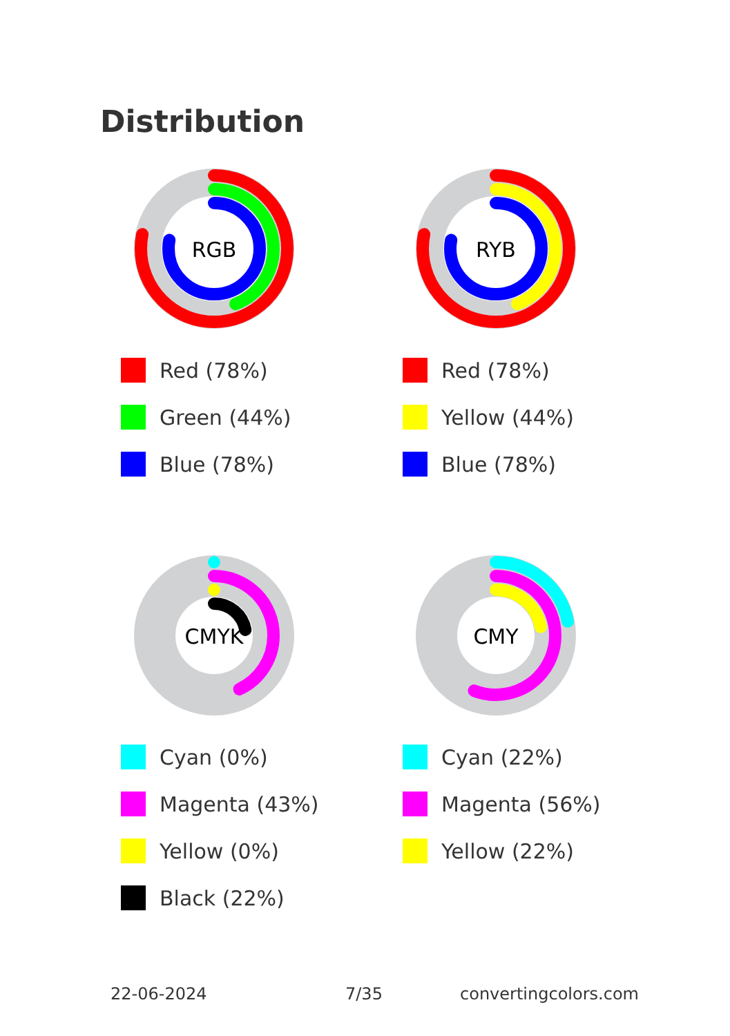Distribution
RGB
Red (78%)
Green (44%)
Blue (78%)
RYB
Red (78%)
Yellow (44%)
Blue (78%)
CMYK
Cyan (0%)
Magenta (43%)
Yellow (0%)
Black (22%)
CMY
Cyan (22%)
Magenta (56%)
Yellow (22%)
22-06-2024 7/35 convertingcolors.com